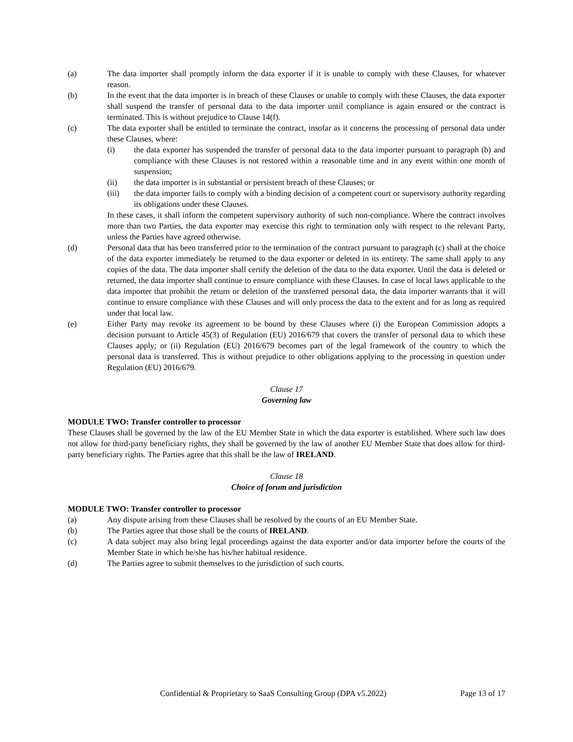(a) The data importer shall promptly inform the data exporter if it is unable to comply with these Clauses, for whatever reason.
(b) In the event that the data importer is in breach of these Clauses or unable to comply with these Clauses, the data exporter shall suspend the transfer of personal data to the data importer until compliance is again ensured or the contract is terminated. This is without prejudice to Clause 14(f).
(c) The data exporter shall be entitled to terminate the contract, insofar as it concerns the processing of personal data under these Clauses, where:
(i) the data exporter has suspended the transfer of personal data to the data importer pursuant to paragraph (b) and compliance with these Clauses is not restored within a reasonable time and in any event within one month of suspension;
(ii) the data importer is in substantial or persistent breach of these Clauses; or
(iii) the data importer fails to comply with a binding decision of a competent court or supervisory authority regarding its obligations under these Clauses.
In these cases, it shall inform the competent supervisory authority of such non-compliance. Where the contract involves more than two Parties, the data exporter may exercise this right to termination only with respect to the relevant Party, unless the Parties have agreed otherwise.
(d) Personal data that has been transferred prior to the termination of the contract pursuant to paragraph (c) shall at the choice of the data exporter immediately be returned to the data exporter or deleted in its entirety. The same shall apply to any copies of the data. The data importer shall certify the deletion of the data to the data exporter. Until the data is deleted or returned, the data importer shall continue to ensure compliance with these Clauses. In case of local laws applicable to the data importer that prohibit the return or deletion of the transferred personal data, the data importer warrants that it will continue to ensure compliance with these Clauses and will only process the data to the extent and for as long as required under that local law.
(e) Either Party may revoke its agreement to be bound by these Clauses where (i) the European Commission adopts a decision pursuant to Article 45(3) of Regulation (EU) 2016/679 that covers the transfer of personal data to which these Clauses apply; or (ii) Regulation (EU) 2016/679 becomes part of the legal framework of the country to which the personal data is transferred. This is without prejudice to other obligations applying to the processing in question under Regulation (EU) 2016/679.
Clause 17
Governing law
MODULE TWO: Transfer controller to processor
These Clauses shall be governed by the law of the EU Member State in which the data exporter is established. Where such law does not allow for third-party beneficiary rights, they shall be governed by the law of another EU Member State that does allow for third-party beneficiary rights. The Parties agree that this shall be the law of IRELAND.
Clause 18
Choice of forum and jurisdiction
MODULE TWO: Transfer controller to processor
(a) Any dispute arising from these Clauses shall be resolved by the courts of an EU Member State.
(b) The Parties agree that those shall be the courts of IRELAND.
(c) A data subject may also bring legal proceedings against the data exporter and/or data importer before the courts of the Member State in which he/she has his/her habitual residence.
(d) The Parties agree to submit themselves to the jurisdiction of such courts.
Confidential & Proprietary to SaaS Consulting Group (DPA v5.2022) Page 13 of 17